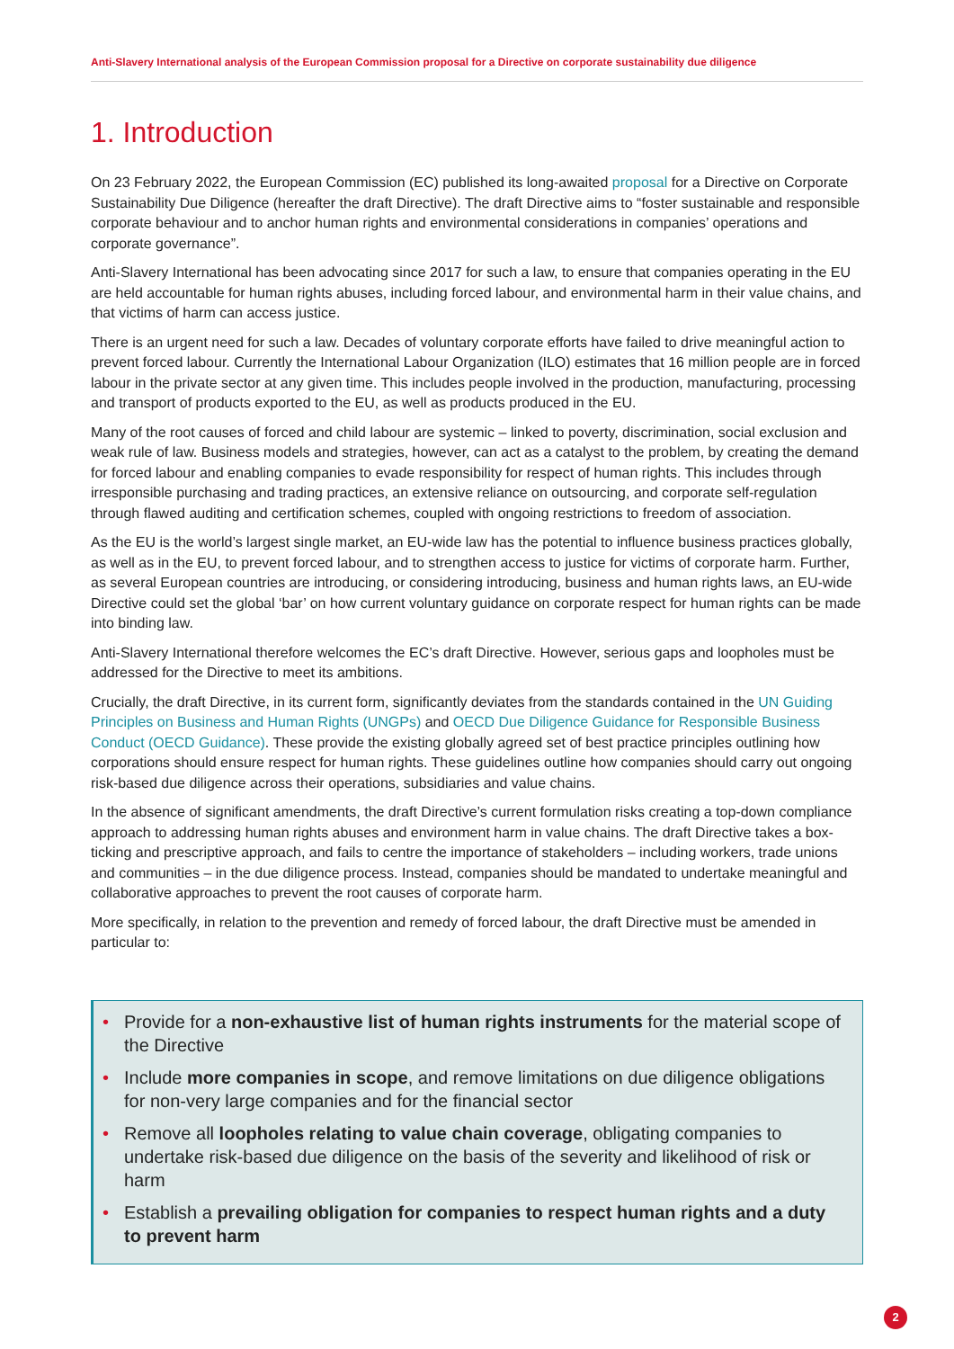Anti-Slavery International analysis of the European Commission proposal for a Directive on corporate sustainability due diligence
1. Introduction
On 23 February 2022, the European Commission (EC) published its long-awaited proposal for a Directive on Corporate Sustainability Due Diligence (hereafter the draft Directive). The draft Directive aims to “foster sustainable and responsible corporate behaviour and to anchor human rights and environmental considerations in companies’ operations and corporate governance”.
Anti-Slavery International has been advocating since 2017 for such a law, to ensure that companies operating in the EU are held accountable for human rights abuses, including forced labour, and environmental harm in their value chains, and that victims of harm can access justice.
There is an urgent need for such a law. Decades of voluntary corporate efforts have failed to drive meaningful action to prevent forced labour. Currently the International Labour Organization (ILO) estimates that 16 million people are in forced labour in the private sector at any given time. This includes people involved in the production, manufacturing, processing and transport of products exported to the EU, as well as products produced in the EU.
Many of the root causes of forced and child labour are systemic – linked to poverty, discrimination, social exclusion and weak rule of law. Business models and strategies, however, can act as a catalyst to the problem, by creating the demand for forced labour and enabling companies to evade responsibility for respect of human rights. This includes through irresponsible purchasing and trading practices, an extensive reliance on outsourcing, and corporate self-regulation through flawed auditing and certification schemes, coupled with ongoing restrictions to freedom of association.
As the EU is the world’s largest single market, an EU-wide law has the potential to influence business practices globally, as well as in the EU, to prevent forced labour, and to strengthen access to justice for victims of corporate harm. Further, as several European countries are introducing, or considering introducing, business and human rights laws, an EU-wide Directive could set the global ‘bar’ on how current voluntary guidance on corporate respect for human rights can be made into binding law.
Anti-Slavery International therefore welcomes the EC’s draft Directive. However, serious gaps and loopholes must be addressed for the Directive to meet its ambitions.
Crucially, the draft Directive, in its current form, significantly deviates from the standards contained in the UN Guiding Principles on Business and Human Rights (UNGPs) and OECD Due Diligence Guidance for Responsible Business Conduct (OECD Guidance). These provide the existing globally agreed set of best practice principles outlining how corporations should ensure respect for human rights. These guidelines outline how companies should carry out ongoing risk-based due diligence across their operations, subsidiaries and value chains.
In the absence of significant amendments, the draft Directive’s current formulation risks creating a top-down compliance approach to addressing human rights abuses and environment harm in value chains. The draft Directive takes a box-ticking and prescriptive approach, and fails to centre the importance of stakeholders – including workers, trade unions and communities – in the due diligence process. Instead, companies should be mandated to undertake meaningful and collaborative approaches to prevent the root causes of corporate harm.
More specifically, in relation to the prevention and remedy of forced labour, the draft Directive must be amended in particular to:
• Provide for a non-exhaustive list of human rights instruments for the material scope of the Directive
• Include more companies in scope, and remove limitations on due diligence obligations for non-very large companies and for the financial sector
• Remove all loopholes relating to value chain coverage, obligating companies to undertake risk-based due diligence on the basis of the severity and likelihood of risk or harm
• Establish a prevailing obligation for companies to respect human rights and a duty to prevent harm
2